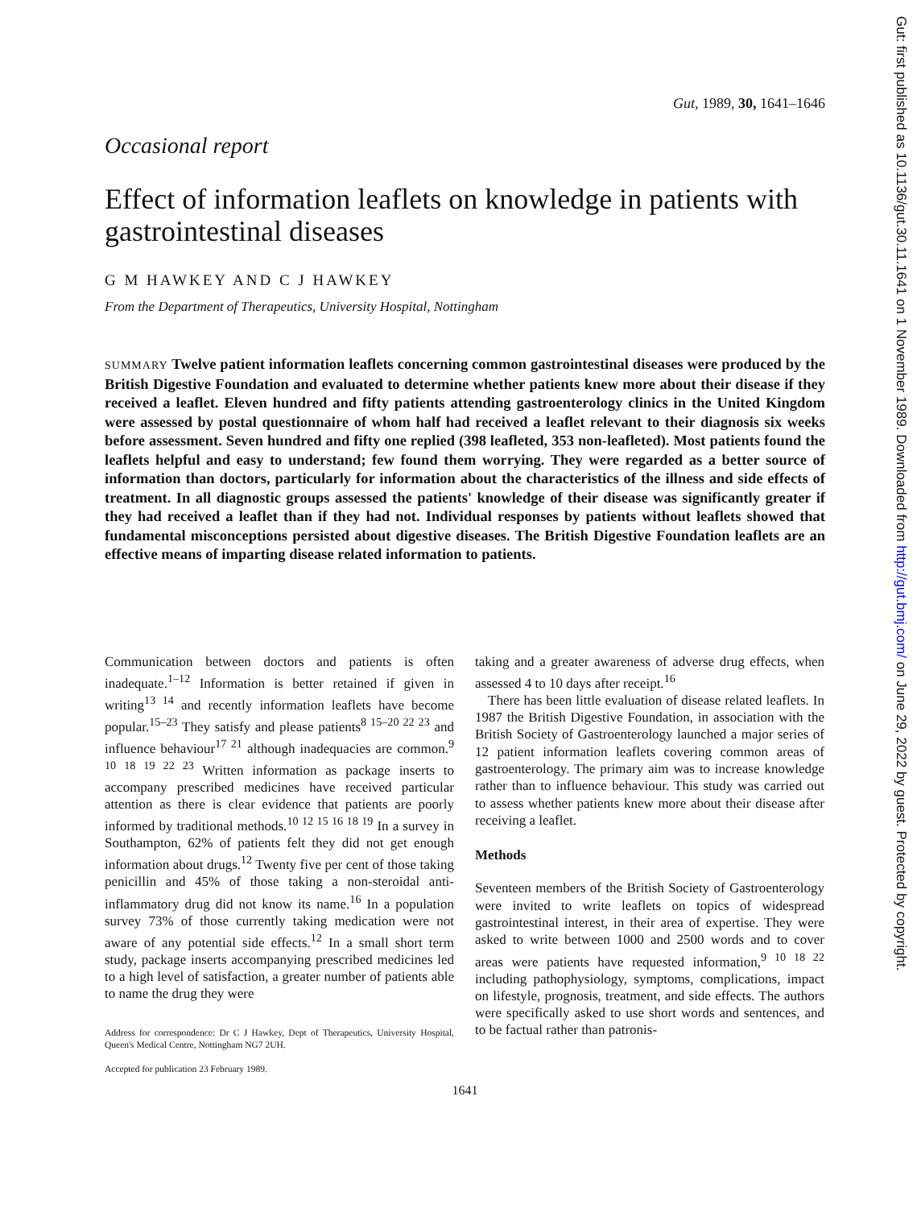Gut, 1989, 30, 1641–1646
Occasional report
Effect of information leaflets on knowledge in patients with gastrointestinal diseases
G M HAWKEY AND C J HAWKEY
From the Department of Therapeutics, University Hospital, Nottingham
SUMMARY Twelve patient information leaflets concerning common gastrointestinal diseases were produced by the British Digestive Foundation and evaluated to determine whether patients knew more about their disease if they received a leaflet. Eleven hundred and fifty patients attending gastroenterology clinics in the United Kingdom were assessed by postal questionnaire of whom half had received a leaflet relevant to their diagnosis six weeks before assessment. Seven hundred and fifty one replied (398 leafleted, 353 non-leafleted). Most patients found the leaflets helpful and easy to understand; few found them worrying. They were regarded as a better source of information than doctors, particularly for information about the characteristics of the illness and side effects of treatment. In all diagnostic groups assessed the patients' knowledge of their disease was significantly greater if they had received a leaflet than if they had not. Individual responses by patients without leaflets showed that fundamental misconceptions persisted about digestive diseases. The British Digestive Foundation leaflets are an effective means of imparting disease related information to patients.
Communication between doctors and patients is often inadequate.<sup>1–12</sup> Information is better retained if given in writing<sup>13 14</sup> and recently information leaflets have become popular.<sup>15–23</sup> They satisfy and please patients<sup>8 15–20 22 23</sup> and influence behaviour<sup>17 21</sup> although inadequacies are common.<sup>9 10 18 19 22 23</sup> Written information as package inserts to accompany prescribed medicines have received particular attention as there is clear evidence that patients are poorly informed by traditional methods.<sup>10 12 15 16 18 19</sup> In a survey in Southampton, 62% of patients felt they did not get enough information about drugs.<sup>12</sup> Twenty five per cent of those taking penicillin and 45% of those taking a non-steroidal anti-inflammatory drug did not know its name.<sup>16</sup> In a population survey 73% of those currently taking medication were not aware of any potential side effects.<sup>12</sup> In a small short term study, package inserts accompanying prescribed medicines led to a high level of satisfaction, a greater number of patients able to name the drug they were
Address for correspondence: Dr C J Hawkey, Dept of Therapeutics, University Hospital, Queen's Medical Centre, Nottingham NG7 2UH.
Accepted for publication 23 February 1989.
taking and a greater awareness of adverse drug effects, when assessed 4 to 10 days after receipt.<sup>16</sup>
There has been little evaluation of disease related leaflets. In 1987 the British Digestive Foundation, in association with the British Society of Gastroenterology launched a major series of 12 patient information leaflets covering common areas of gastroenterology. The primary aim was to increase knowledge rather than to influence behaviour. This study was carried out to assess whether patients knew more about their disease after receiving a leaflet.
Methods
Seventeen members of the British Society of Gastroenterology were invited to write leaflets on topics of widespread gastrointestinal interest, in their area of expertise. They were asked to write between 1000 and 2500 words and to cover areas were patients have requested information,<sup>9 10 18 22</sup> including pathophysiology, symptoms, complications, impact on lifestyle, prognosis, treatment, and side effects. The authors were specifically asked to use short words and sentences, and to be factual rather than patronis-
1641
Gut: first published as 10.1136/gut.30.11.1641 on 1 November 1989. Downloaded from http://gut.bmj.com/ on June 29, 2022 by guest. Protected by copyright.